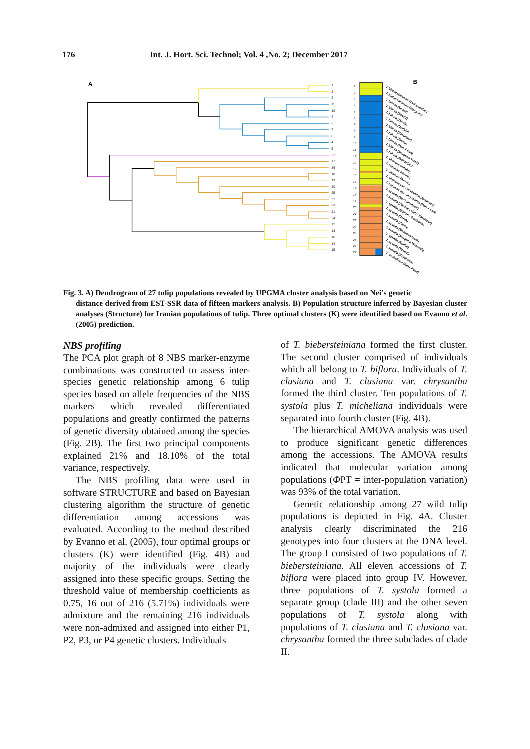176 Int. J. Hort. Sci. Technol; Vol. 4 ,No. 2; December 2017
A
B
1
2
9
11
10
8
3
7
6
4
5
27
17
26
18
19
20
25
22
23
21
24
12
13
16
14
15
1
2
3
4
5
6
7
8
9
10
11
12
13
14
15
16
17
18
19
20
21
22
23
24
25
26
27
T. biebersteiniana (Zari-Sepidan)
T. biebersteiniana (Margoon)
T. biflora (Zoqali)
T. biflora (Neyriz)
T. biflora (Derak)
T. biflora (Dehbid)
T. biflora (Estahban)
T. biflora (Bamu)
T. biflora (Pole-Piran)
T. biflora (Margoon Track)
T. biflora (Rafsanjan)
T. clusiana (Khabr)
T. clusiana (Neyriz)
T. clusiana (Bavan)
T. clusiana var. chrysantha (Bezenjan)
T. clusiana var. chrysantha (Pole-Piran)
T. systola (Zard Shehneh)
T. systola (Dashte Laleh - Estahban)
T. systola (Bisheh - Estahban)
T. systola (Derak)
T. systola (Bamu)
T. systola (Margoon track)
T. systola (Margoon Waterfall)
T. systola (Eghlid)
T. systola (Yasouj)
T. systola (Kurdistan)
T. micheliana (Nasr Abad)
Fig. 3. A) Dendrogram of 27 tulip populations revealed by UPGMA cluster analysis based on Nei’s genetic
distance derived from EST-SSR data of fifteen markers analysis. B) Population structure inferred by Bayesian cluster analyses (Structure) for Iranian populations of tulip. Three optimal clusters (K) were identified based on Evanno et al. (2005) prediction.
NBS profiling
The PCA plot graph of 8 NBS marker-enzyme combinations was constructed to assess inter-species genetic relationship among 6 tulip species based on allele frequencies of the NBS markers which revealed differentiated populations and greatly confirmed the patterns of genetic diversity obtained among the species (Fig. 2B). The first two principal components explained 21% and 18.10% of the total variance, respectively.
The NBS profiling data were used in software STRUCTURE and based on Bayesian clustering algorithm the structure of genetic differentiation among accessions was evaluated. According to the method described by Evanno et al. (2005), four optimal groups or clusters (K) were identified (Fig. 4B) and majority of the individuals were clearly assigned into these specific groups. Setting the threshold value of membership coefficients as 0.75, 16 out of 216 (5.71%) individuals were admixture and the remaining 216 individuals were non-admixed and assigned into either P1, P2, P3, or P4 genetic clusters. Individuals
of T. biebersteiniana formed the first cluster. The second cluster comprised of individuals which all belong to T. biflora. Individuals of T. clusiana and T. clusiana var. chrysantha formed the third cluster. Ten populations of T. systola plus T. micheliana individuals were separated into fourth cluster (Fig. 4B).
The hierarchical AMOVA analysis was used to produce significant genetic differences among the accessions. The AMOVA results indicated that molecular variation among populations (ΦPT = inter-population variation) was 93% of the total variation.
Genetic relationship among 27 wild tulip populations is depicted in Fig. 4A. Cluster analysis clearly discriminated the 216 genotypes into four clusters at the DNA level. The group I consisted of two populations of T. biebersteiniana. All eleven accessions of T. biflora were placed into group IV. However, three populations of T. systola formed a separate group (clade III) and the other seven populations of T. systola along with populations of T. clusiana and T. clusiana var. chrysantha formed the three subclades of clade II.